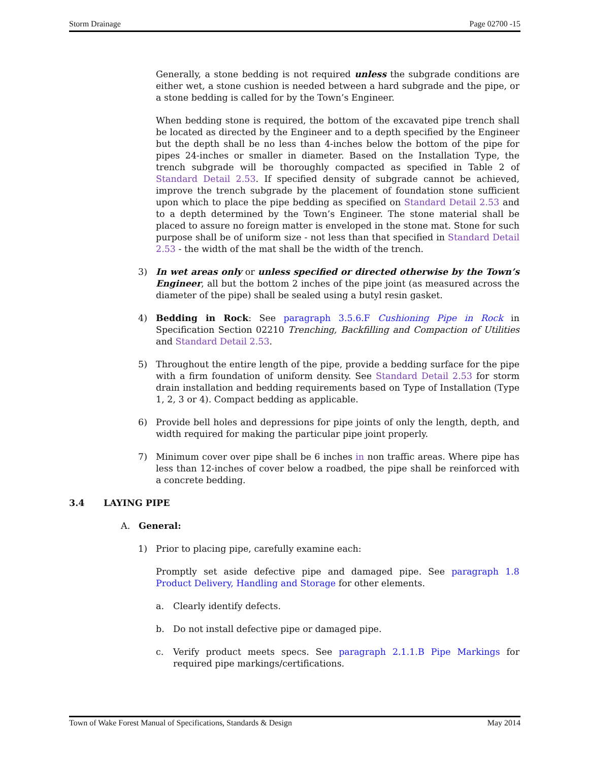Storm Drainage Page 02700 -15
Generally, a stone bedding is not required unless the subgrade conditions are either wet, a stone cushion is needed between a hard subgrade and the pipe, or a stone bedding is called for by the Town’s Engineer.
When bedding stone is required, the bottom of the excavated pipe trench shall be located as directed by the Engineer and to a depth specified by the Engineer but the depth shall be no less than 4-inches below the bottom of the pipe for pipes 24-inches or smaller in diameter. Based on the Installation Type, the trench subgrade will be thoroughly compacted as specified in Table 2 of Standard Detail 2.53. If specified density of subgrade cannot be achieved, improve the trench subgrade by the placement of foundation stone sufficient upon which to place the pipe bedding as specified on Standard Detail 2.53 and to a depth determined by the Town’s Engineer. The stone material shall be placed to assure no foreign matter is enveloped in the stone mat. Stone for such purpose shall be of uniform size - not less than that specified in Standard Detail 2.53 - the width of the mat shall be the width of the trench.
3) In wet areas only or unless specified or directed otherwise by the Town’s Engineer, all but the bottom 2 inches of the pipe joint (as measured across the diameter of the pipe) shall be sealed using a butyl resin gasket.
4) Bedding in Rock: See paragraph 3.5.6.F Cushioning Pipe in Rock in Specification Section 02210 Trenching, Backfilling and Compaction of Utilities and Standard Detail 2.53.
5) Throughout the entire length of the pipe, provide a bedding surface for the pipe with a firm foundation of uniform density. See Standard Detail 2.53 for storm drain installation and bedding requirements based on Type of Installation (Type 1, 2, 3 or 4). Compact bedding as applicable.
6) Provide bell holes and depressions for pipe joints of only the length, depth, and width required for making the particular pipe joint properly.
7) Minimum cover over pipe shall be 6 inches in non traffic areas. Where pipe has less than 12-inches of cover below a roadbed, the pipe shall be reinforced with a concrete bedding.
3.4 LAYING PIPE
A. General:
1) Prior to placing pipe, carefully examine each:
Promptly set aside defective pipe and damaged pipe. See paragraph 1.8 Product Delivery, Handling and Storage for other elements.
a. Clearly identify defects.
b. Do not install defective pipe or damaged pipe.
c. Verify product meets specs. See paragraph 2.1.1.B Pipe Markings for required pipe markings/certifications.
Town of Wake Forest Manual of Specifications, Standards & Design May 2014